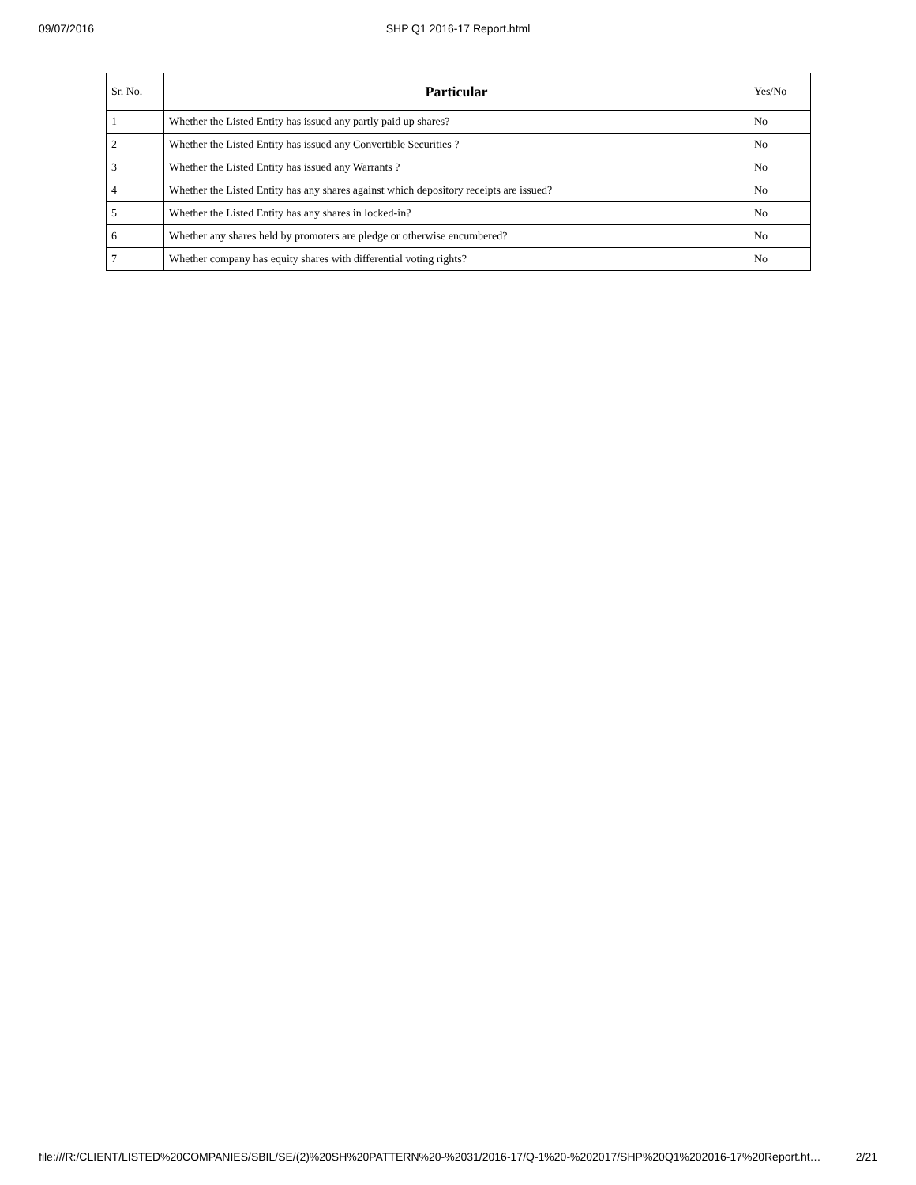09/07/2016
SHP Q1 2016-17 Report.html
| Sr. No. | Particular | Yes/No |
| --- | --- | --- |
| 1 | Whether the Listed Entity has issued any partly paid up shares? | No |
| 2 | Whether the Listed Entity has issued any Convertible Securities ? | No |
| 3 | Whether the Listed Entity has issued any Warrants ? | No |
| 4 | Whether the Listed Entity has any shares against which depository receipts are issued? | No |
| 5 | Whether the Listed Entity has any shares in locked-in? | No |
| 6 | Whether any shares held by promoters are pledge or otherwise encumbered? | No |
| 7 | Whether company has equity shares with differential voting rights? | No |
file:///R:/CLIENT/LISTED%20COMPANIES/SBIL/SE/(2)%20SH%20PATTERN%20-%2031/2016-17/Q-1%20-%202017/SHP%20Q1%202016-17%20Report.ht… 2/21